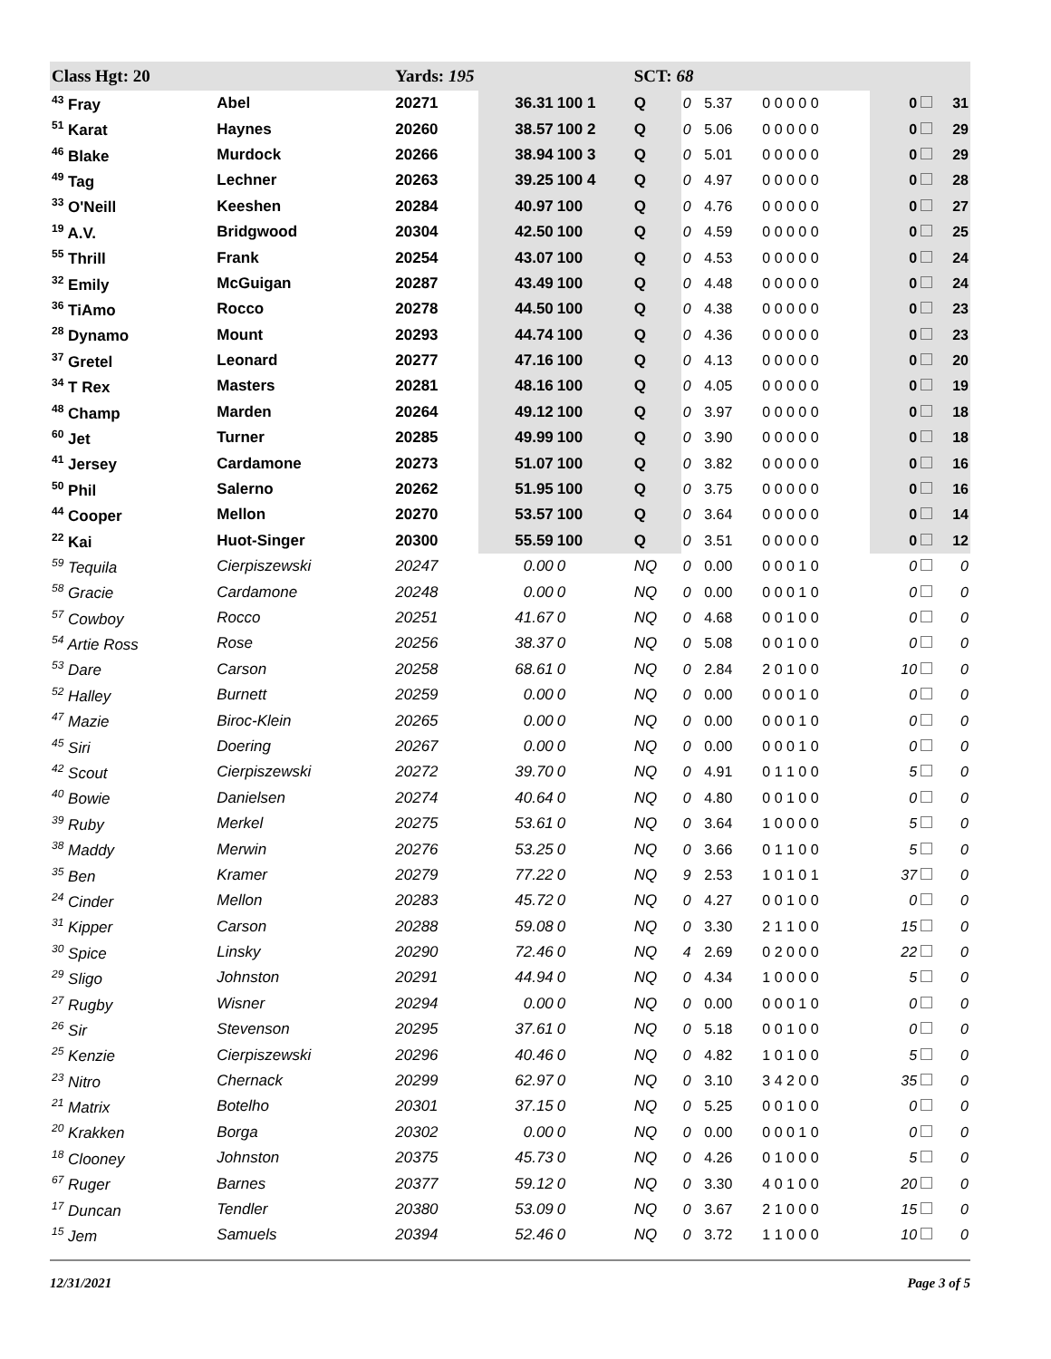| Class Hgt: 20 | | Yards: 195 | | | SCT: 68 | | | | | |
| --- | --- | --- | --- | --- | --- | --- | --- | --- | --- | --- |
| <sup>43</sup> Fray | Abel | 20271 | 36.31 | 100 1 | Q | 0 | 5.37 | 0 0 0 0 0 | 0 | 31 |
| <sup>51</sup> Karat | Haynes | 20260 | 38.57 | 100 2 | Q | 0 | 5.06 | 0 0 0 0 0 | 0 | 29 |
| <sup>46</sup> Blake | Murdock | 20266 | 38.94 | 100 3 | Q | 0 | 5.01 | 0 0 0 0 0 | 0 | 29 |
| <sup>49</sup> Tag | Lechner | 20263 | 39.25 | 100 4 | Q | 0 | 4.97 | 0 0 0 0 0 | 0 | 28 |
| <sup>33</sup> O'Neill | Keeshen | 20284 | 40.97 | 100 | Q | 0 | 4.76 | 0 0 0 0 0 | 0 | 27 |
| <sup>19</sup> A.V. | Bridgwood | 20304 | 42.50 | 100 | Q | 0 | 4.59 | 0 0 0 0 0 | 0 | 25 |
| <sup>55</sup> Thrill | Frank | 20254 | 43.07 | 100 | Q | 0 | 4.53 | 0 0 0 0 0 | 0 | 24 |
| <sup>32</sup> Emily | McGuigan | 20287 | 43.49 | 100 | Q | 0 | 4.48 | 0 0 0 0 0 | 0 | 24 |
| <sup>36</sup> TiAmo | Rocco | 20278 | 44.50 | 100 | Q | 0 | 4.38 | 0 0 0 0 0 | 0 | 23 |
| <sup>28</sup> Dynamo | Mount | 20293 | 44.74 | 100 | Q | 0 | 4.36 | 0 0 0 0 0 | 0 | 23 |
| <sup>37</sup> Gretel | Leonard | 20277 | 47.16 | 100 | Q | 0 | 4.13 | 0 0 0 0 0 | 0 | 20 |
| <sup>34</sup> T Rex | Masters | 20281 | 48.16 | 100 | Q | 0 | 4.05 | 0 0 0 0 0 | 0 | 19 |
| <sup>48</sup> Champ | Marden | 20264 | 49.12 | 100 | Q | 0 | 3.97 | 0 0 0 0 0 | 0 | 18 |
| <sup>60</sup> Jet | Turner | 20285 | 49.99 | 100 | Q | 0 | 3.90 | 0 0 0 0 0 | 0 | 18 |
| <sup>41</sup> Jersey | Cardamone | 20273 | 51.07 | 100 | Q | 0 | 3.82 | 0 0 0 0 0 | 0 | 16 |
| <sup>50</sup> Phil | Salerno | 20262 | 51.95 | 100 | Q | 0 | 3.75 | 0 0 0 0 0 | 0 | 16 |
| <sup>44</sup> Cooper | Mellon | 20270 | 53.57 | 100 | Q | 0 | 3.64 | 0 0 0 0 0 | 0 | 14 |
| <sup>22</sup> Kai | Huot-Singer | 20300 | 55.59 | 100 | Q | 0 | 3.51 | 0 0 0 0 0 | 0 | 12 |
| <sup>59</sup> Tequila | Cierpiszewski | 20247 | 0.00 | 0 | NQ | 0 | 0.00 | 0 0 0 1 0 | 0 | 0 |
| <sup>58</sup> Gracie | Cardamone | 20248 | 0.00 | 0 | NQ | 0 | 0.00 | 0 0 0 1 0 | 0 | 0 |
| <sup>57</sup> Cowboy | Rocco | 20251 | 41.67 | 0 | NQ | 0 | 4.68 | 0 0 1 0 0 | 0 | 0 |
| <sup>54</sup> Artie Ross | Rose | 20256 | 38.37 | 0 | NQ | 0 | 5.08 | 0 0 1 0 0 | 0 | 0 |
| <sup>53</sup> Dare | Carson | 20258 | 68.61 | 0 | NQ | 0 | 2.84 | 2 0 1 0 0 | 10 | 0 |
| <sup>52</sup> Halley | Burnett | 20259 | 0.00 | 0 | NQ | 0 | 0.00 | 0 0 0 1 0 | 0 | 0 |
| <sup>47</sup> Mazie | Biroc-Klein | 20265 | 0.00 | 0 | NQ | 0 | 0.00 | 0 0 0 1 0 | 0 | 0 |
| <sup>45</sup> Siri | Doering | 20267 | 0.00 | 0 | NQ | 0 | 0.00 | 0 0 0 1 0 | 0 | 0 |
| <sup>42</sup> Scout | Cierpiszewski | 20272 | 39.70 | 0 | NQ | 0 | 4.91 | 0 1 1 0 0 | 5 | 0 |
| <sup>40</sup> Bowie | Danielsen | 20274 | 40.64 | 0 | NQ | 0 | 4.80 | 0 0 1 0 0 | 0 | 0 |
| <sup>39</sup> Ruby | Merkel | 20275 | 53.61 | 0 | NQ | 0 | 3.64 | 1 0 0 0 0 | 5 | 0 |
| <sup>38</sup> Maddy | Merwin | 20276 | 53.25 | 0 | NQ | 0 | 3.66 | 0 1 1 0 0 | 5 | 0 |
| <sup>35</sup> Ben | Kramer | 20279 | 77.22 | 0 | NQ | 9 | 2.53 | 1 0 1 0 1 | 37 | 0 |
| <sup>24</sup> Cinder | Mellon | 20283 | 45.72 | 0 | NQ | 0 | 4.27 | 0 0 1 0 0 | 0 | 0 |
| <sup>31</sup> Kipper | Carson | 20288 | 59.08 | 0 | NQ | 0 | 3.30 | 2 1 1 0 0 | 15 | 0 |
| <sup>30</sup> Spice | Linsky | 20290 | 72.46 | 0 | NQ | 4 | 2.69 | 0 2 0 0 0 | 22 | 0 |
| <sup>29</sup> Sligo | Johnston | 20291 | 44.94 | 0 | NQ | 0 | 4.34 | 1 0 0 0 0 | 5 | 0 |
| <sup>27</sup> Rugby | Wisner | 20294 | 0.00 | 0 | NQ | 0 | 0.00 | 0 0 0 1 0 | 0 | 0 |
| <sup>26</sup> Sir | Stevenson | 20295 | 37.61 | 0 | NQ | 0 | 5.18 | 0 0 1 0 0 | 0 | 0 |
| <sup>25</sup> Kenzie | Cierpiszewski | 20296 | 40.46 | 0 | NQ | 0 | 4.82 | 1 0 1 0 0 | 5 | 0 |
| <sup>23</sup> Nitro | Chernack | 20299 | 62.97 | 0 | NQ | 0 | 3.10 | 3 4 2 0 0 | 35 | 0 |
| <sup>21</sup> Matrix | Botelho | 20301 | 37.15 | 0 | NQ | 0 | 5.25 | 0 0 1 0 0 | 0 | 0 |
| <sup>20</sup> Krakken | Borga | 20302 | 0.00 | 0 | NQ | 0 | 0.00 | 0 0 0 1 0 | 0 | 0 |
| <sup>18</sup> Clooney | Johnston | 20375 | 45.73 | 0 | NQ | 0 | 4.26 | 0 1 0 0 0 | 5 | 0 |
| <sup>67</sup> Ruger | Barnes | 20377 | 59.12 | 0 | NQ | 0 | 3.30 | 4 0 1 0 0 | 20 | 0 |
| <sup>17</sup> Duncan | Tendler | 20380 | 53.09 | 0 | NQ | 0 | 3.67 | 2 1 0 0 0 | 15 | 0 |
| <sup>15</sup> Jem | Samuels | 20394 | 52.46 | 0 | NQ | 0 | 3.72 | 1 1 0 0 0 | 10 | 0 |
12/31/2021 Page 3 of 5